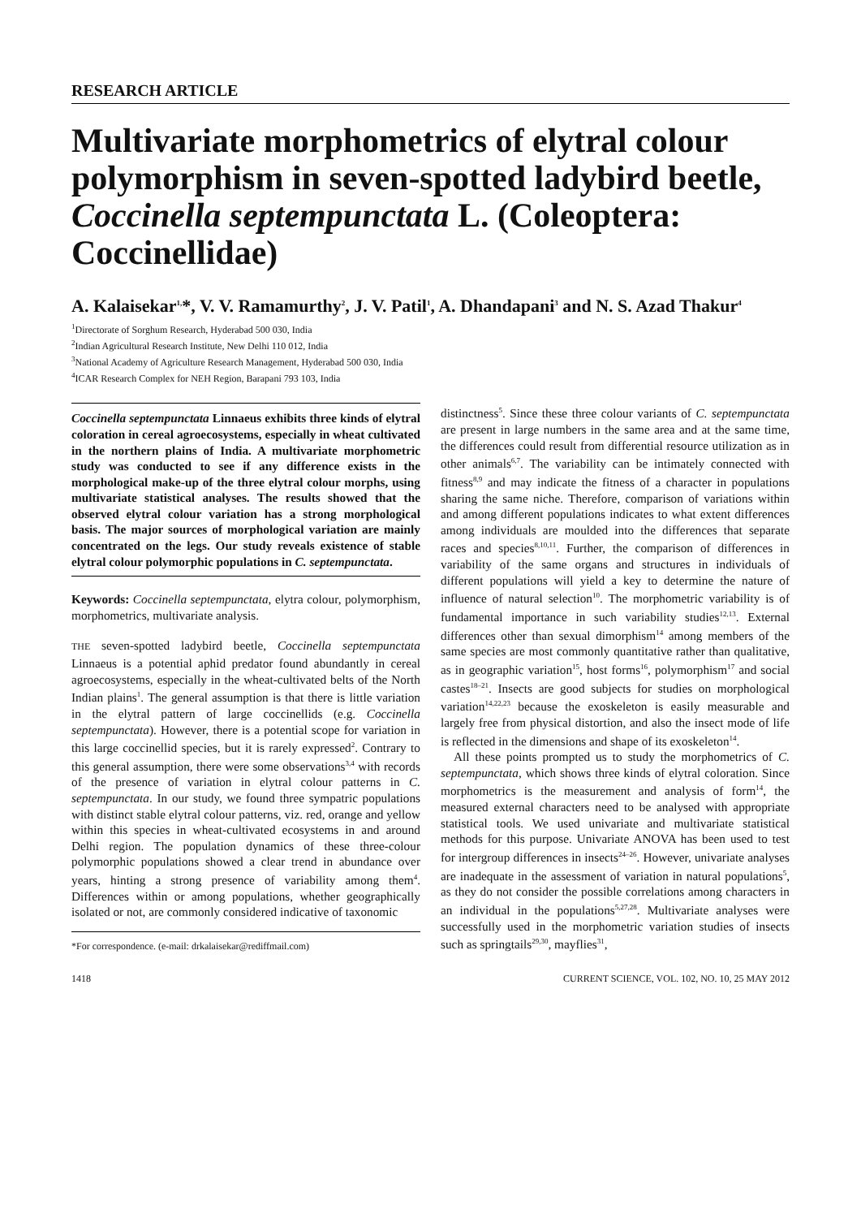RESEARCH ARTICLE
Multivariate morphometrics of elytral colour polymorphism in seven-spotted ladybird beetle, Coccinella septempunctata L. (Coleoptera: Coccinellidae)
A. Kalaisekar<sup>1,</sup>*, V. V. Ramamurthy<sup>2</sup>, J. V. Patil<sup>1</sup>, A. Dhandapani<sup>3</sup> and N. S. Azad Thakur<sup>4</sup>
<sup>1</sup> Directorate of Sorghum Research, Hyderabad 500 030, India
<sup>2</sup> Indian Agricultural Research Institute, New Delhi 110 012, India
<sup>3</sup> National Academy of Agriculture Research Management, Hyderabad 500 030, India
<sup>4</sup> ICAR Research Complex for NEH Region, Barapani 793 103, India
Coccinella septempunctata Linnaeus exhibits three kinds of elytral coloration in cereal agroecosystems, especially in wheat cultivated in the northern plains of India. A multivariate morphometric study was conducted to see if any difference exists in the morphological make-up of the three elytral colour morphs, using multivariate statistical analyses. The results showed that the observed elytral colour variation has a strong morphological basis. The major sources of morphological variation are mainly concentrated on the legs. Our study reveals existence of stable elytral colour polymorphic populations in C. septempunctata.
Keywords: Coccinella septempunctata, elytra colour, polymorphism, morphometrics, multivariate analysis.
THE seven-spotted ladybird beetle, Coccinella septempunctata Linnaeus is a potential aphid predator found abundantly in cereal agroecosystems, especially in the wheat-cultivated belts of the North Indian plains<sup>1</sup>. The general assumption is that there is little variation in the elytral pattern of large coccinellids (e.g. Coccinella septempunctata). However, there is a potential scope for variation in this large coccinellid species, but it is rarely expressed<sup>2</sup>. Contrary to this general assumption, there were some observations<sup>3,4</sup> with records of the presence of variation in elytral colour patterns in C. septempunctata. In our study, we found three sympatric populations with distinct stable elytral colour patterns, viz. red, orange and yellow within this species in wheat-cultivated ecosystems in and around Delhi region. The population dynamics of these three-colour polymorphic populations showed a clear trend in abundance over years, hinting a strong presence of variability among them<sup>4</sup>. Differences within or among populations, whether geographically isolated or not, are commonly considered indicative of taxonomic
*For correspondence. (e-mail: drkalaisekar@rediffmail.com)
distinctness<sup>5</sup>. Since these three colour variants of C. septempunctata are present in large numbers in the same area and at the same time, the differences could result from differential resource utilization as in other animals<sup>6,7</sup>. The variability can be intimately connected with fitness<sup>8,9</sup> and may indicate the fitness of a character in populations sharing the same niche. Therefore, comparison of variations within and among different populations indicates to what extent differences among individuals are moulded into the differences that separate races and species<sup>8,10,11</sup>. Further, the comparison of differences in variability of the same organs and structures in individuals of different populations will yield a key to determine the nature of influence of natural selection<sup>10</sup>. The morphometric variability is of fundamental importance in such variability studies<sup>12,13</sup>. External differences other than sexual dimorphism<sup>14</sup> among members of the same species are most commonly quantitative rather than qualitative, as in geographic variation<sup>15</sup>, host forms<sup>16</sup>, polymorphism<sup>17</sup> and social castes<sup>18–21</sup>. Insects are good subjects for studies on morphological variation<sup>14,22,23</sup> because the exoskeleton is easily measurable and largely free from physical distortion, and also the insect mode of life is reflected in the dimensions and shape of its exoskeleton<sup>14</sup>.
All these points prompted us to study the morphometrics of C. septempunctata, which shows three kinds of elytral coloration. Since morphometrics is the measurement and analysis of form<sup>14</sup>, the measured external characters need to be analysed with appropriate statistical tools. We used univariate and multivariate statistical methods for this purpose. Univariate ANOVA has been used to test for intergroup differences in insects<sup>24–26</sup>. However, univariate analyses are inadequate in the assessment of variation in natural populations<sup>5</sup>, as they do not consider the possible correlations among characters in an individual in the populations<sup>5,27,28</sup>. Multivariate analyses were successfully used in the morphometric variation studies of insects such as springtails<sup>29,30</sup>, mayflies<sup>31</sup>,
1418 CURRENT SCIENCE, VOL. 102, NO. 10, 25 MAY 2012